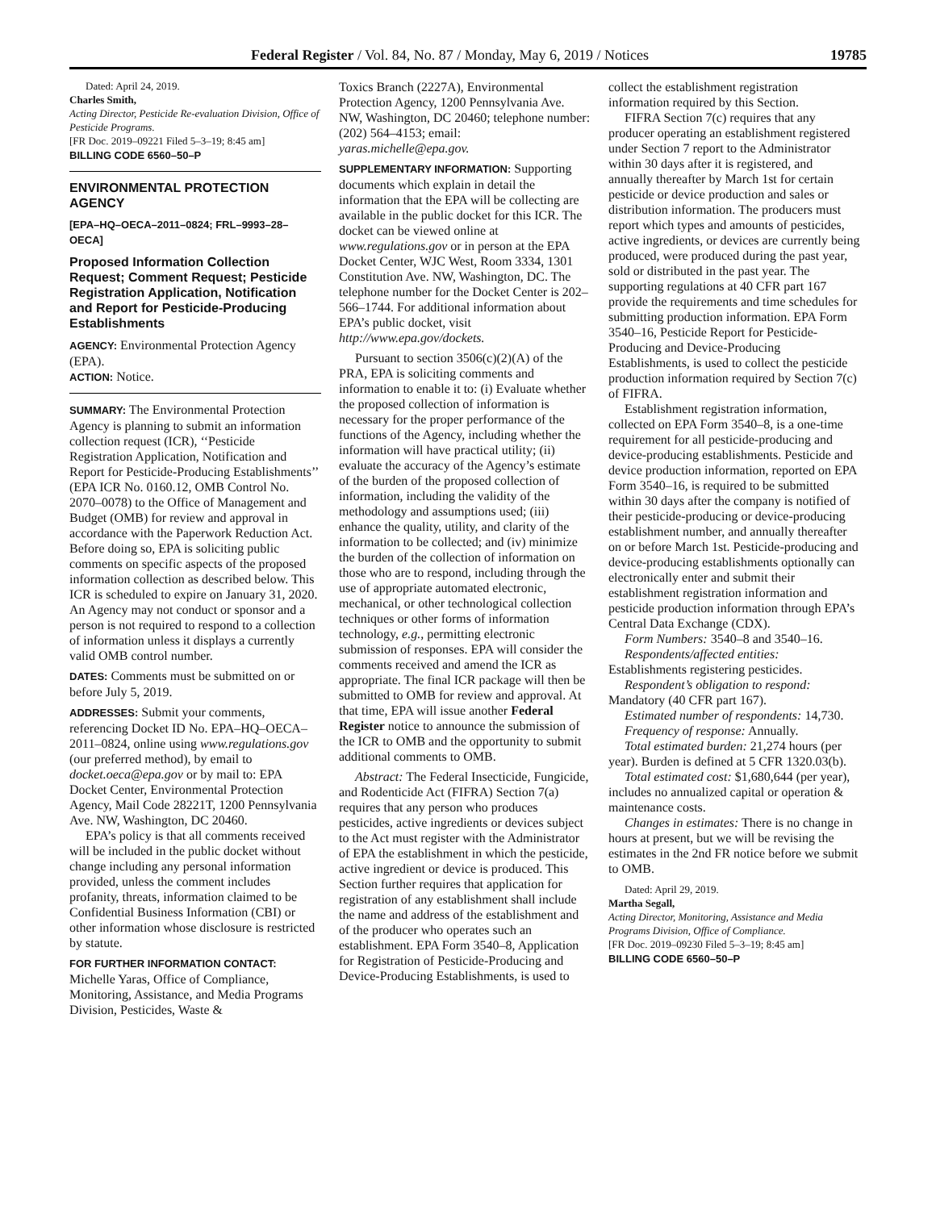Federal Register / Vol. 84, No. 87 / Monday, May 6, 2019 / Notices 19785
Dated: April 24, 2019.
Charles Smith,
Acting Director, Pesticide Re-evaluation Division, Office of Pesticide Programs.
[FR Doc. 2019–09221 Filed 5–3–19; 8:45 am]
BILLING CODE 6560–50–P
ENVIRONMENTAL PROTECTION AGENCY
[EPA–HQ–OECA–2011–0824; FRL–9993–28–OECA]
Proposed Information Collection Request; Comment Request; Pesticide Registration Application, Notification and Report for Pesticide-Producing Establishments
AGENCY: Environmental Protection Agency (EPA).
ACTION: Notice.
SUMMARY: The Environmental Protection Agency is planning to submit an information collection request (ICR), ‘‘Pesticide Registration Application, Notification and Report for Pesticide-Producing Establishments’’ (EPA ICR No. 0160.12, OMB Control No. 2070–0078) to the Office of Management and Budget (OMB) for review and approval in accordance with the Paperwork Reduction Act. Before doing so, EPA is soliciting public comments on specific aspects of the proposed information collection as described below. This ICR is scheduled to expire on January 31, 2020. An Agency may not conduct or sponsor and a person is not required to respond to a collection of information unless it displays a currently valid OMB control number.
DATES: Comments must be submitted on or before July 5, 2019.
ADDRESSES: Submit your comments, referencing Docket ID No. EPA–HQ–OECA–2011–0824, online using www.regulations.gov (our preferred method), by email to docket.oeca@epa.gov or by mail to: EPA Docket Center, Environmental Protection Agency, Mail Code 28221T, 1200 Pennsylvania Ave. NW, Washington, DC 20460.
EPA’s policy is that all comments received will be included in the public docket without change including any personal information provided, unless the comment includes profanity, threats, information claimed to be Confidential Business Information (CBI) or other information whose disclosure is restricted by statute.
FOR FURTHER INFORMATION CONTACT: Michelle Yaras, Office of Compliance, Monitoring, Assistance, and Media Programs Division, Pesticides, Waste &
Toxics Branch (2227A), Environmental Protection Agency, 1200 Pennsylvania Ave. NW, Washington, DC 20460; telephone number: (202) 564–4153; email: yaras.michelle@epa.gov.
SUPPLEMENTARY INFORMATION: Supporting documents which explain in detail the information that the EPA will be collecting are available in the public docket for this ICR. The docket can be viewed online at www.regulations.gov or in person at the EPA Docket Center, WJC West, Room 3334, 1301 Constitution Ave. NW, Washington, DC. The telephone number for the Docket Center is 202–566–1744. For additional information about EPA’s public docket, visit http://www.epa.gov/dockets.
Pursuant to section 3506(c)(2)(A) of the PRA, EPA is soliciting comments and information to enable it to: (i) Evaluate whether the proposed collection of information is necessary for the proper performance of the functions of the Agency, including whether the information will have practical utility; (ii) evaluate the accuracy of the Agency’s estimate of the burden of the proposed collection of information, including the validity of the methodology and assumptions used; (iii) enhance the quality, utility, and clarity of the information to be collected; and (iv) minimize the burden of the collection of information on those who are to respond, including through the use of appropriate automated electronic, mechanical, or other technological collection techniques or other forms of information technology, e.g., permitting electronic submission of responses. EPA will consider the comments received and amend the ICR as appropriate. The final ICR package will then be submitted to OMB for review and approval. At that time, EPA will issue another Federal Register notice to announce the submission of the ICR to OMB and the opportunity to submit additional comments to OMB.
Abstract: The Federal Insecticide, Fungicide, and Rodenticide Act (FIFRA) Section 7(a) requires that any person who produces pesticides, active ingredients or devices subject to the Act must register with the Administrator of EPA the establishment in which the pesticide, active ingredient or device is produced. This Section further requires that application for registration of any establishment shall include the name and address of the establishment and of the producer who operates such an establishment. EPA Form 3540–8, Application for Registration of Pesticide-Producing and Device-Producing Establishments, is used to
collect the establishment registration information required by this Section.
FIFRA Section 7(c) requires that any producer operating an establishment registered under Section 7 report to the Administrator within 30 days after it is registered, and annually thereafter by March 1st for certain pesticide or device production and sales or distribution information. The producers must report which types and amounts of pesticides, active ingredients, or devices are currently being produced, were produced during the past year, sold or distributed in the past year. The supporting regulations at 40 CFR part 167 provide the requirements and time schedules for submitting production information. EPA Form 3540–16, Pesticide Report for Pesticide-Producing and Device-Producing Establishments, is used to collect the pesticide production information required by Section 7(c) of FIFRA.
Establishment registration information, collected on EPA Form 3540–8, is a one-time requirement for all pesticide-producing and device-producing establishments. Pesticide and device production information, reported on EPA Form 3540–16, is required to be submitted within 30 days after the company is notified of their pesticide-producing or device-producing establishment number, and annually thereafter on or before March 1st. Pesticide-producing and device-producing establishments optionally can electronically enter and submit their establishment registration information and pesticide production information through EPA’s Central Data Exchange (CDX).
Form Numbers: 3540–8 and 3540–16.
Respondents/affected entities: Establishments registering pesticides.
Respondent’s obligation to respond: Mandatory (40 CFR part 167).
Estimated number of respondents: 14,730.
Frequency of response: Annually.
Total estimated burden: 21,274 hours (per year). Burden is defined at 5 CFR 1320.03(b).
Total estimated cost: $1,680,644 (per year), includes no annualized capital or operation & maintenance costs.
Changes in estimates: There is no change in hours at present, but we will be revising the estimates in the 2nd FR notice before we submit to OMB.
Dated: April 29, 2019.
Martha Segall,
Acting Director, Monitoring, Assistance and Media Programs Division, Office of Compliance.
[FR Doc. 2019–09230 Filed 5–3–19; 8:45 am]
BILLING CODE 6560–50–P